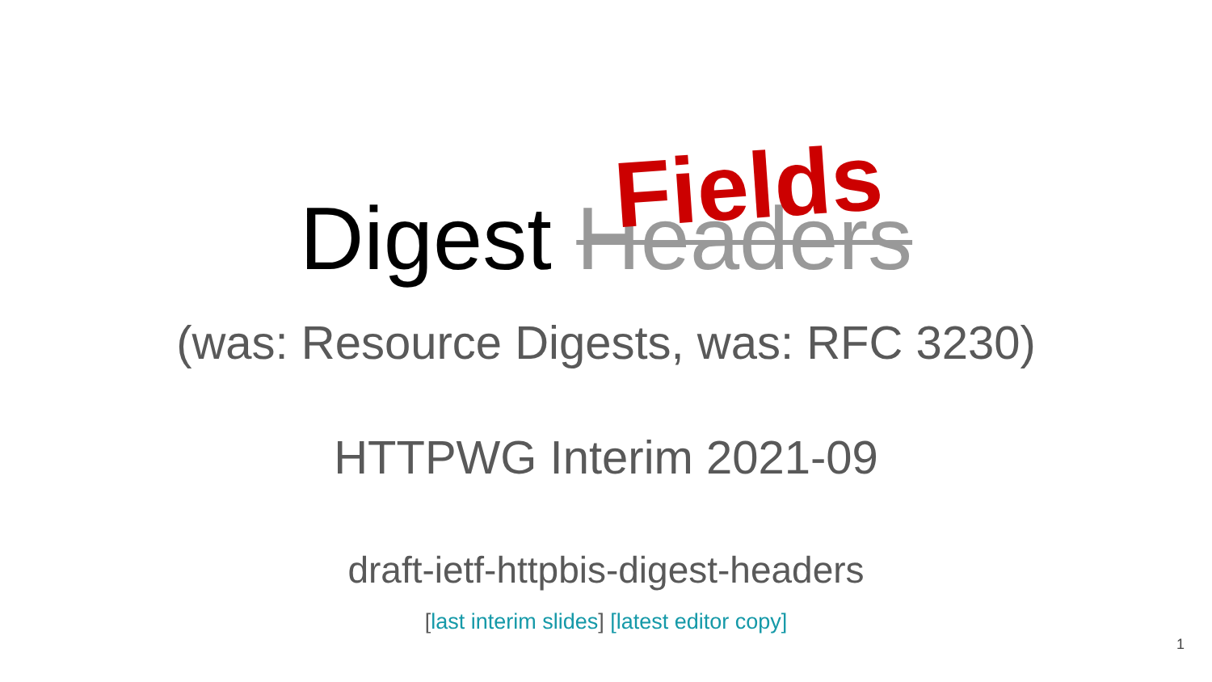Digest Headers Fields
(was: Resource Digests, was: RFC 3230)
HTTPWG Interim 2021-09
draft-ietf-httpbis-digest-headers
[last interim slides] [latest editor copy]
1